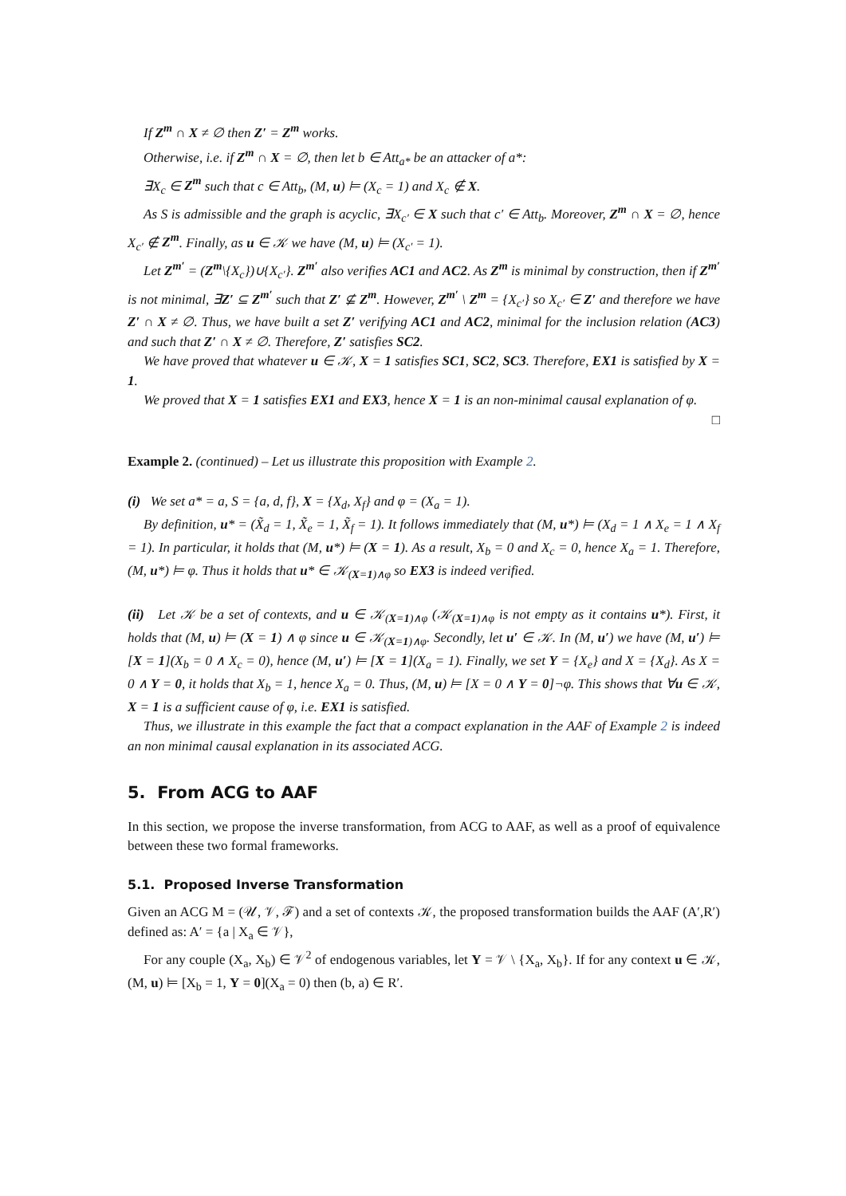If Z<sup>m</sup> ∩ X ≠ ∅ then Z′ = Z<sup>m</sup> works.
Otherwise, i.e. if Z<sup>m</sup> ∩ X = ∅, then let b ∈ Att<sub>a*</sub> be an attacker of a*:
∃X<sub>c</sub> ∈ Z<sup>m</sup> such that c ∈ Att<sub>b</sub>, (M, u) ⊨ (X<sub>c</sub> = 1) and X<sub>c</sub> ∉ X.
As S is admissible and the graph is acyclic, ∃X<sub>c′</sub> ∈ X such that c′ ∈ Att<sub>b</sub>. Moreover, Z<sup>m</sup> ∩ X = ∅, hence X<sub>c′</sub> ∉ Z<sup>m</sup>. Finally, as u ∈ 𝒦 we have (M, u) ⊨ (X<sub>c′</sub> = 1).
Let Z<sup>m′</sup> = (Z<sup>m</sup>\{X<sub>c</sub>})∪{X<sub>c′</sub>}. Z<sup>m′</sup> also verifies AC1 and AC2. As Z<sup>m</sup> is minimal by construction, then if Z<sup>m′</sup> is not minimal, ∃Z′ ⊆ Z<sup>m′</sup> such that Z′ ⊈ Z<sup>m</sup>. However, Z<sup>m′</sup> \ Z<sup>m</sup> = {X<sub>c′</sub>} so X<sub>c′</sub> ∈ Z′ and therefore we have Z′ ∩ X ≠ ∅. Thus, we have built a set Z′ verifying AC1 and AC2, minimal for the inclusion relation (AC3) and such that Z′ ∩ X ≠ ∅. Therefore, Z′ satisfies SC2.
We have proved that whatever u ∈ 𝒦, X = 1 satisfies SC1, SC2, SC3. Therefore, EX1 is satisfied by X = 1.
We proved that X = 1 satisfies EX1 and EX3, hence X = 1 is an non-minimal causal explanation of φ. □
Example 2. (continued) – Let us illustrate this proposition with Example 2.
(i) We set a* = a, S = {a, d, f}, X = {X<sub>d</sub>, X<sub>f</sub>} and φ = (X<sub>a</sub> = 1).
By definition, u* = (X̃<sub>d</sub> = 1, X̃<sub>e</sub> = 1, X̃<sub>f</sub> = 1). It follows immediately that (M, u*) ⊨ (X<sub>d</sub> = 1 ∧ X<sub>e</sub> = 1 ∧ X<sub>f</sub> = 1). In particular, it holds that (M, u*) ⊨ (X = 1). As a result, X<sub>b</sub> = 0 and X<sub>c</sub> = 0, hence X<sub>a</sub> = 1. Therefore, (M, u*) ⊨ φ. Thus it holds that u* ∈ 𝒦<sub>(X=1)∧φ</sub> so EX3 is indeed verified.
(ii) Let 𝒦 be a set of contexts, and u ∈ 𝒦<sub>(X=1)∧φ</sub> (𝒦<sub>(X=1)∧φ</sub> is not empty as it contains u*). First, it holds that (M, u) ⊨ (X = 1) ∧ φ since u ∈ 𝒦<sub>(X=1)∧φ</sub>. Secondly, let u′ ∈ 𝒦. In (M, u′) we have (M, u′) ⊨ [X = 1](X<sub>b</sub> = 0 ∧ X<sub>c</sub> = 0), hence (M, u′) ⊨ [X = 1](X<sub>a</sub> = 1). Finally, we set Y = {X<sub>e</sub>} and X = {X<sub>d</sub>}. As X = 0 ∧ Y = 0, it holds that X<sub>b</sub> = 1, hence X<sub>a</sub> = 0. Thus, (M, u) ⊨ [X = 0 ∧ Y = 0]¬φ. This shows that ∀u ∈ 𝒦, X = 1 is a sufficient cause of φ, i.e. EX1 is satisfied.
Thus, we illustrate in this example the fact that a compact explanation in the AAF of Example 2 is indeed an non minimal causal explanation in its associated ACG.
5. From ACG to AAF
In this section, we propose the inverse transformation, from ACG to AAF, as well as a proof of equivalence between these two formal frameworks.
5.1. Proposed Inverse Transformation
Given an ACG M = (𝒰, 𝒱, ℱ) and a set of contexts 𝒦, the proposed transformation builds the AAF (A′,R′) defined as: A′ = {a | X<sub>a</sub> ∈ 𝒱},
For any couple (X<sub>a</sub>, X<sub>b</sub>) ∈ 𝒱<sup>2</sup> of endogenous variables, let Y = 𝒱 \ {X<sub>a</sub>, X<sub>b</sub>}. If for any context u ∈ 𝒦, (M, u) ⊨ [X<sub>b</sub> = 1, Y = 0](X<sub>a</sub> = 0) then (b, a) ∈ R′.